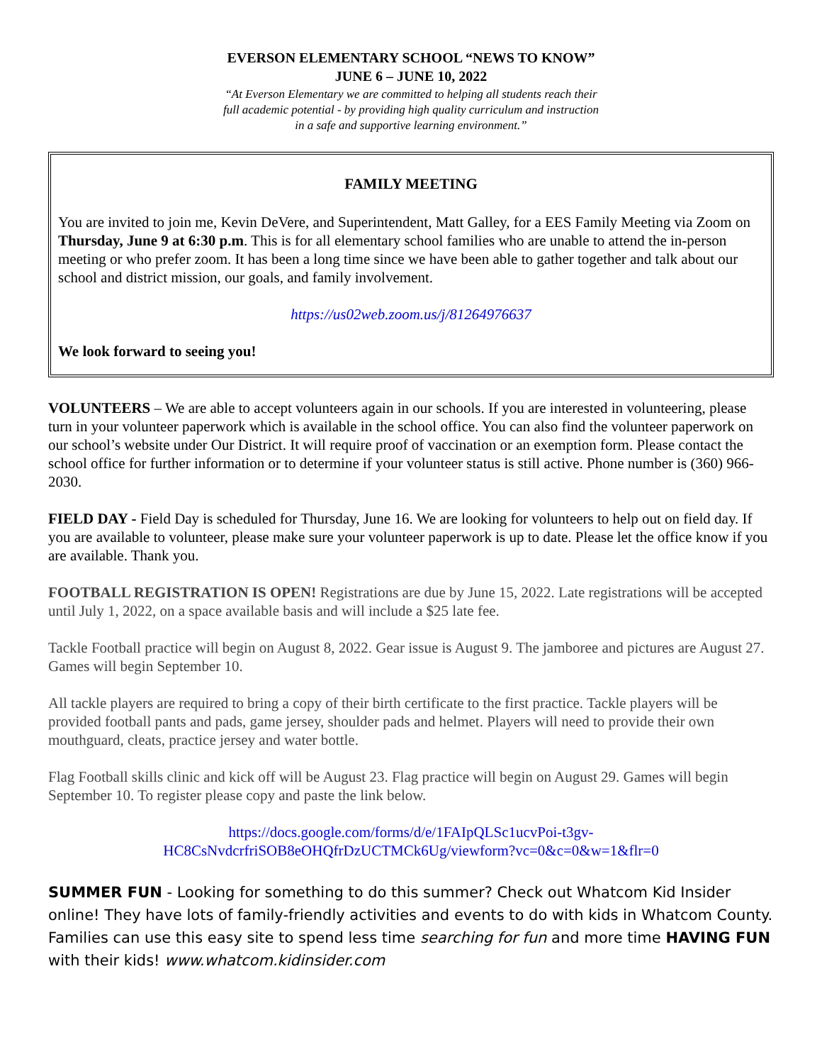EVERSON ELEMENTARY SCHOOL “NEWS TO KNOW”
JUNE 6 – JUNE 10, 2022
“At Everson Elementary we are committed to helping all students reach their
full academic potential - by providing high quality curriculum and instruction
in a safe and supportive learning environment.”
FAMILY MEETING
You are invited to join me, Kevin DeVere, and Superintendent, Matt Galley, for a EES Family Meeting via Zoom on Thursday, June 9 at 6:30 p.m. This is for all elementary school families who are unable to attend the in-person meeting or who prefer zoom. It has been a long time since we have been able to gather together and talk about our school and district mission, our goals, and family involvement.
https://us02web.zoom.us/j/81264976637
We look forward to seeing you!
VOLUNTEERS – We are able to accept volunteers again in our schools. If you are interested in volunteering, please turn in your volunteer paperwork which is available in the school office. You can also find the volunteer paperwork on our school’s website under Our District. It will require proof of vaccination or an exemption form. Please contact the school office for further information or to determine if your volunteer status is still active. Phone number is (360) 966-2030.
FIELD DAY - Field Day is scheduled for Thursday, June 16. We are looking for volunteers to help out on field day. If you are available to volunteer, please make sure your volunteer paperwork is up to date. Please let the office know if you are available. Thank you.
FOOTBALL REGISTRATION IS OPEN! Registrations are due by June 15, 2022. Late registrations will be accepted until July 1, 2022, on a space available basis and will include a $25 late fee.
Tackle Football practice will begin on August 8, 2022. Gear issue is August 9. The jamboree and pictures are August 27. Games will begin September 10.
All tackle players are required to bring a copy of their birth certificate to the first practice. Tackle players will be provided football pants and pads, game jersey, shoulder pads and helmet. Players will need to provide their own mouthguard, cleats, practice jersey and water bottle.
Flag Football skills clinic and kick off will be August 23. Flag practice will begin on August 29. Games will begin September 10. To register please copy and paste the link below.
https://docs.google.com/forms/d/e/1FAIpQLSc1ucvPoi-t3gv-
HC8CsNvdcrfriSOB8eOHQfrDzUCTMCk6Ug/viewform?vc=0&c=0&w=1&flr=0
SUMMER FUN - Looking for something to do this summer? Check out Whatcom Kid Insider online! They have lots of family-friendly activities and events to do with kids in Whatcom County. Families can use this easy site to spend less time searching for fun and more time HAVING FUN with their kids! www.whatcom.kidinsider.com